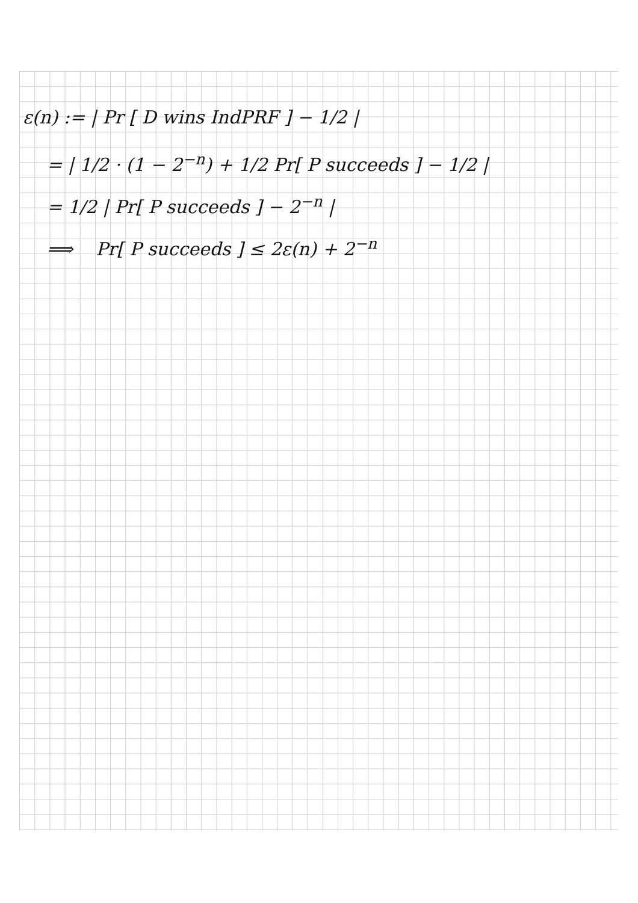ε(n) := | Pr [ D wins IndPRF ] − 1/2 |
= | 1/2 · (1 − 2<sup>−n</sup>) + 1/2 Pr[ P succeeds ] − 1/2 |
= 1/2 | Pr[ P succeeds ] − 2<sup>−n</sup> |
⟹ Pr[ P succeeds ] ≤ 2ε(n) + 2<sup>−n</sup>